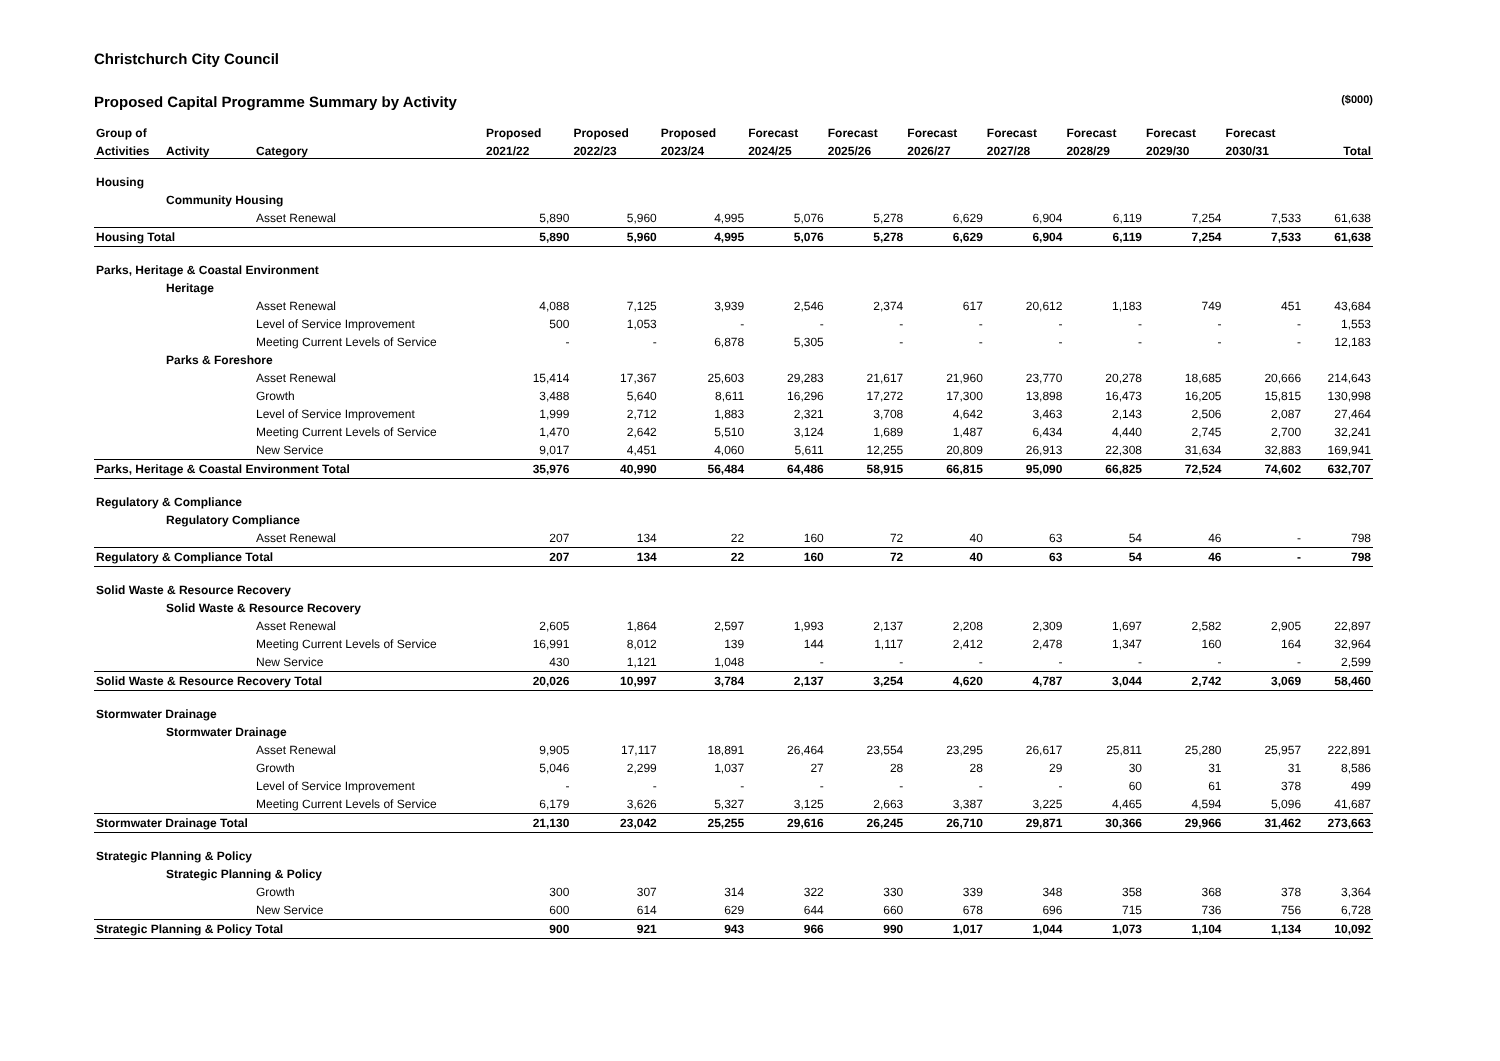Christchurch City Council
Proposed Capital Programme Summary by Activity ($000)
| Group of | | | Proposed | Proposed | Proposed | Forecast | Forecast | Forecast | Forecast | Forecast | Forecast | Forecast | |
| --- | --- | --- | --- | --- | --- | --- | --- | --- | --- | --- | --- | --- | --- |
| Activities | Activity | Category | 2021/22 | 2022/23 | 2023/24 | 2024/25 | 2025/26 | 2026/27 | 2027/28 | 2028/29 | 2029/30 | 2030/31 | Total |
| Housing | | | | | | | | | | | | | |
| | Community Housing | | | | | | | | | | | | |
| | | Asset Renewal | 5,890 | 5,960 | 4,995 | 5,076 | 5,278 | 6,629 | 6,904 | 6,119 | 7,254 | 7,533 | 61,638 |
| Housing Total | | | 5,890 | 5,960 | 4,995 | 5,076 | 5,278 | 6,629 | 6,904 | 6,119 | 7,254 | 7,533 | 61,638 |
| Parks, Heritage & Coastal Environment | | | | | | | | | | | | | |
| | Heritage | | | | | | | | | | | | |
| | | Asset Renewal | 4,088 | 7,125 | 3,939 | 2,546 | 2,374 | 617 | 20,612 | 1,183 | 749 | 451 | 43,684 |
| | | Level of Service Improvement | 500 | 1,053 | - | - | - | - | - | - | - | - | 1,553 |
| | | Meeting Current Levels of Service | - | - | 6,878 | 5,305 | - | - | - | - | - | - | 12,183 |
| | Parks & Foreshore | | | | | | | | | | | | |
| | | Asset Renewal | 15,414 | 17,367 | 25,603 | 29,283 | 21,617 | 21,960 | 23,770 | 20,278 | 18,685 | 20,666 | 214,643 |
| | | Growth | 3,488 | 5,640 | 8,611 | 16,296 | 17,272 | 17,300 | 13,898 | 16,473 | 16,205 | 15,815 | 130,998 |
| | | Level of Service Improvement | 1,999 | 2,712 | 1,883 | 2,321 | 3,708 | 4,642 | 3,463 | 2,143 | 2,506 | 2,087 | 27,464 |
| | | Meeting Current Levels of Service | 1,470 | 2,642 | 5,510 | 3,124 | 1,689 | 1,487 | 6,434 | 4,440 | 2,745 | 2,700 | 32,241 |
| | | New Service | 9,017 | 4,451 | 4,060 | 5,611 | 12,255 | 20,809 | 26,913 | 22,308 | 31,634 | 32,883 | 169,941 |
| Parks, Heritage & Coastal Environment Total | | | 35,976 | 40,990 | 56,484 | 64,486 | 58,915 | 66,815 | 95,090 | 66,825 | 72,524 | 74,602 | 632,707 |
| Regulatory & Compliance | | | | | | | | | | | | | |
| | Regulatory Compliance | | | | | | | | | | | | |
| | | Asset Renewal | 207 | 134 | 22 | 160 | 72 | 40 | 63 | 54 | 46 | - | 798 |
| Regulatory & Compliance Total | | | 207 | 134 | 22 | 160 | 72 | 40 | 63 | 54 | 46 | - | 798 |
| Solid Waste & Resource Recovery | | | | | | | | | | | | | |
| | Solid Waste & Resource Recovery | | | | | | | | | | | | |
| | | Asset Renewal | 2,605 | 1,864 | 2,597 | 1,993 | 2,137 | 2,208 | 2,309 | 1,697 | 2,582 | 2,905 | 22,897 |
| | | Meeting Current Levels of Service | 16,991 | 8,012 | 139 | 144 | 1,117 | 2,412 | 2,478 | 1,347 | 160 | 164 | 32,964 |
| | | New Service | 430 | 1,121 | 1,048 | - | - | - | - | - | - | - | 2,599 |
| Solid Waste & Resource Recovery Total | | | 20,026 | 10,997 | 3,784 | 2,137 | 3,254 | 4,620 | 4,787 | 3,044 | 2,742 | 3,069 | 58,460 |
| Stormwater Drainage | | | | | | | | | | | | | |
| | Stormwater Drainage | | | | | | | | | | | | |
| | | Asset Renewal | 9,905 | 17,117 | 18,891 | 26,464 | 23,554 | 23,295 | 26,617 | 25,811 | 25,280 | 25,957 | 222,891 |
| | | Growth | 5,046 | 2,299 | 1,037 | 27 | 28 | 28 | 29 | 30 | 31 | 31 | 8,586 |
| | | Level of Service Improvement | - | - | - | - | - | - | - | 60 | 61 | 378 | 499 |
| | | Meeting Current Levels of Service | 6,179 | 3,626 | 5,327 | 3,125 | 2,663 | 3,387 | 3,225 | 4,465 | 4,594 | 5,096 | 41,687 |
| Stormwater Drainage Total | | | 21,130 | 23,042 | 25,255 | 29,616 | 26,245 | 26,710 | 29,871 | 30,366 | 29,966 | 31,462 | 273,663 |
| Strategic Planning & Policy | | | | | | | | | | | | | |
| | Strategic Planning & Policy | | | | | | | | | | | | |
| | | Growth | 300 | 307 | 314 | 322 | 330 | 339 | 348 | 358 | 368 | 378 | 3,364 |
| | | New Service | 600 | 614 | 629 | 644 | 660 | 678 | 696 | 715 | 736 | 756 | 6,728 |
| Strategic Planning & Policy Total | | | 900 | 921 | 943 | 966 | 990 | 1,017 | 1,044 | 1,073 | 1,104 | 1,134 | 10,092 |